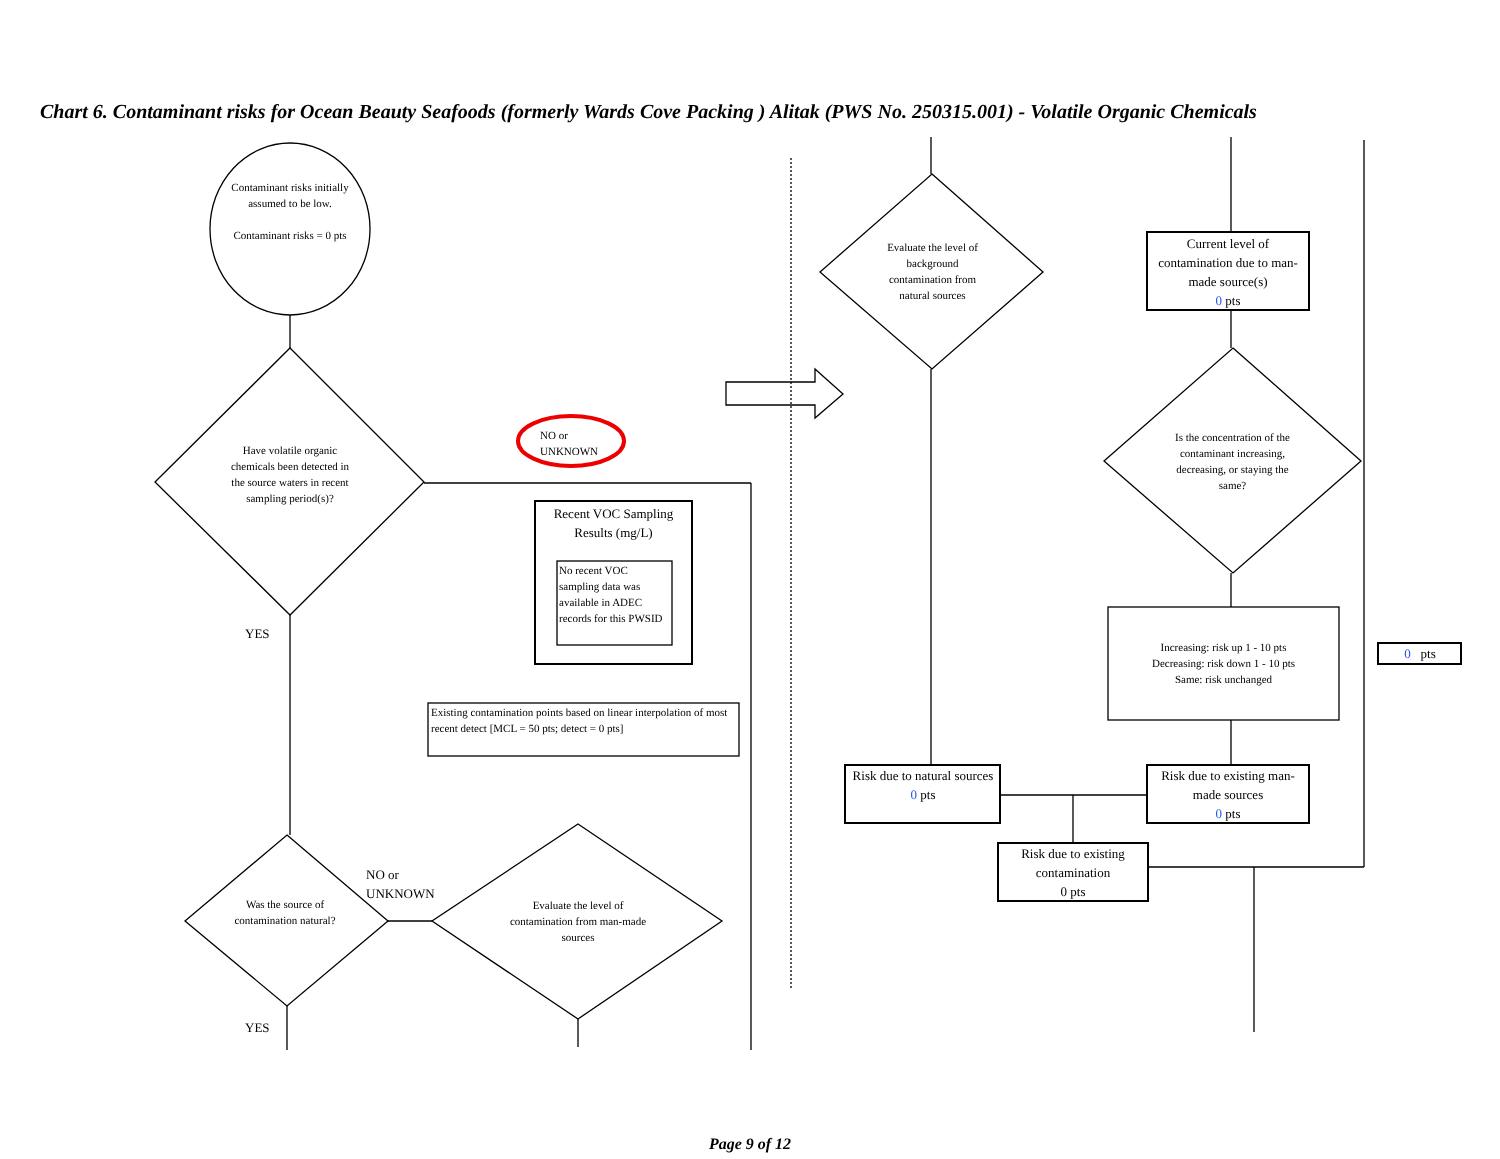Chart 6. Contaminant risks for Ocean Beauty Seafoods (formerly Wards Cove Packing ) Alitak (PWS No. 250315.001) - Volatile Organic Chemicals
Contaminant risks initially assumed to be low.
Contaminant risks = 0 pts
Have volatile organic chemicals been detected in the source waters in recent sampling period(s)?
YES
NO or
UNKNOWN
Recent VOC Sampling Results (mg/L)
No recent VOC sampling data was available in ADEC records for this PWSID
Existing contamination points based on linear interpolation of most recent detect [MCL = 50 pts; detect = 0 pts]
Was the source of contamination natural?
NO or
UNKNOWN
YES
Evaluate the level of contamination from man-made sources
Evaluate the level of background contamination from natural sources
Current level of contamination due to man-made source(s)
0 pts
Is the concentration of the contaminant increasing, decreasing, or staying the same?
Increasing: risk up 1 - 10 pts
Decreasing: risk down 1 - 10 pts
Same: risk unchanged
0 pts
Risk due to natural sources
0 pts
Risk due to existing man-made sources
0 pts
Risk due to existing contamination
0 pts
Page 9 of 12